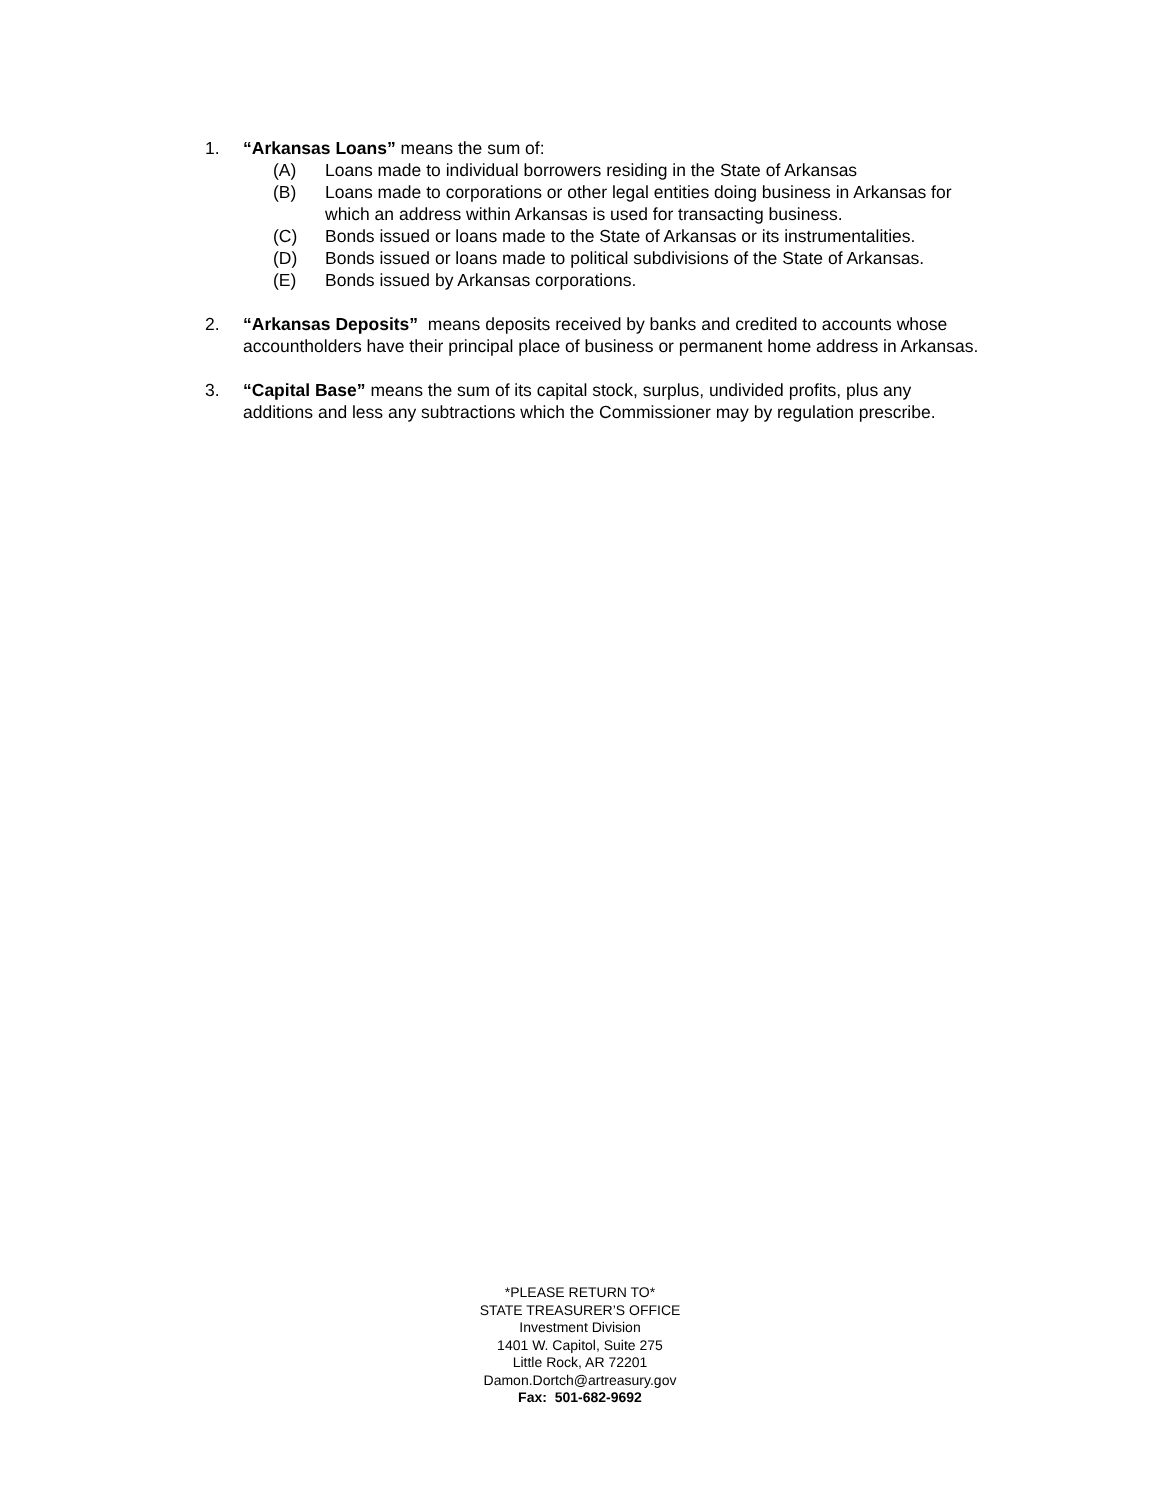1. “Arkansas Loans” means the sum of:
(A) Loans made to individual borrowers residing in the State of Arkansas
(B) Loans made to corporations or other legal entities doing business in Arkansas for which an address within Arkansas is used for transacting business.
(C) Bonds issued or loans made to the State of Arkansas or its instrumentalities.
(D) Bonds issued or loans made to political subdivisions of the State of Arkansas.
(E) Bonds issued by Arkansas corporations.
2. “Arkansas Deposits” means deposits received by banks and credited to accounts whose accountholders have their principal place of business or permanent home address in Arkansas.
3. “Capital Base” means the sum of its capital stock, surplus, undivided profits, plus any additions and less any subtractions which the Commissioner may by regulation prescribe.
*PLEASE RETURN TO*
STATE TREASURER’S OFFICE
Investment Division
1401 W. Capitol, Suite 275
Little Rock, AR 72201
Damon.Dortch@artreasury.gov
Fax: 501-682-9692